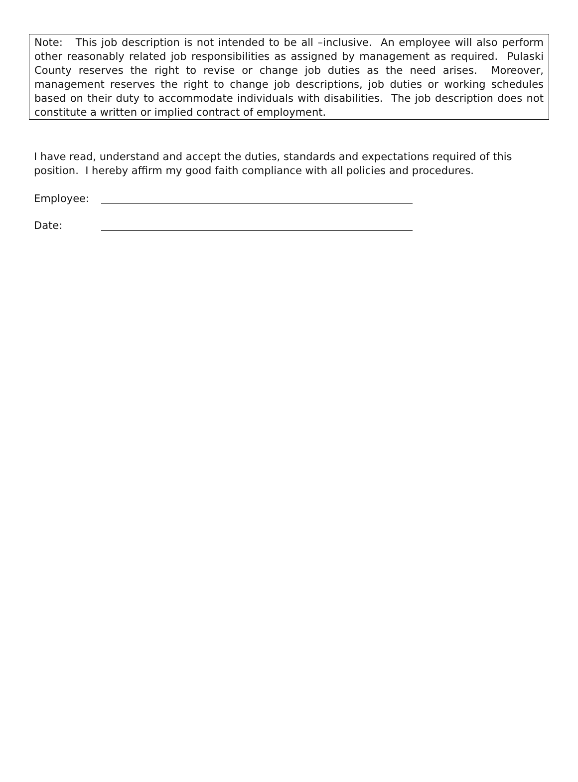Note: This job description is not intended to be all –inclusive. An employee will also perform other reasonably related job responsibilities as assigned by management as required. Pulaski County reserves the right to revise or change job duties as the need arises. Moreover, management reserves the right to change job descriptions, job duties or working schedules based on their duty to accommodate individuals with disabilities. The job description does not constitute a written or implied contract of employment.
I have read, understand and accept the duties, standards and expectations required of this position. I hereby affirm my good faith compliance with all policies and procedures.
Employee:
Date: